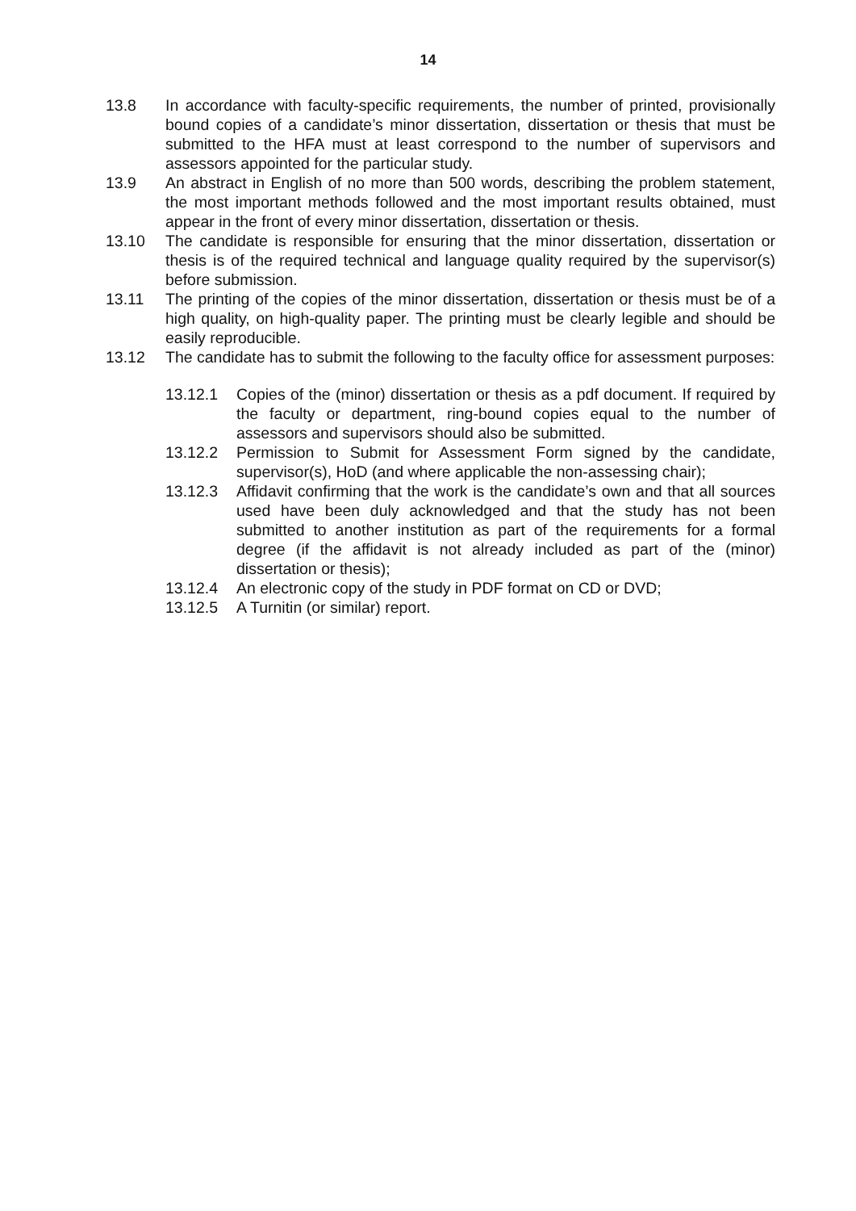14
13.8 In accordance with faculty-specific requirements, the number of printed, provisionally bound copies of a candidate’s minor dissertation, dissertation or thesis that must be submitted to the HFA must at least correspond to the number of supervisors and assessors appointed for the particular study.
13.9 An abstract in English of no more than 500 words, describing the problem statement, the most important methods followed and the most important results obtained, must appear in the front of every minor dissertation, dissertation or thesis.
13.10 The candidate is responsible for ensuring that the minor dissertation, dissertation or thesis is of the required technical and language quality required by the supervisor(s) before submission.
13.11 The printing of the copies of the minor dissertation, dissertation or thesis must be of a high quality, on high-quality paper. The printing must be clearly legible and should be easily reproducible.
13.12 The candidate has to submit the following to the faculty office for assessment purposes:
13.12.1 Copies of the (minor) dissertation or thesis as a pdf document. If required by the faculty or department, ring-bound copies equal to the number of assessors and supervisors should also be submitted.
13.12.2 Permission to Submit for Assessment Form signed by the candidate, supervisor(s), HoD (and where applicable the non-assessing chair);
13.12.3 Affidavit confirming that the work is the candidate’s own and that all sources used have been duly acknowledged and that the study has not been submitted to another institution as part of the requirements for a formal degree (if the affidavit is not already included as part of the (minor) dissertation or thesis);
13.12.4 An electronic copy of the study in PDF format on CD or DVD;
13.12.5 A Turnitin (or similar) report.